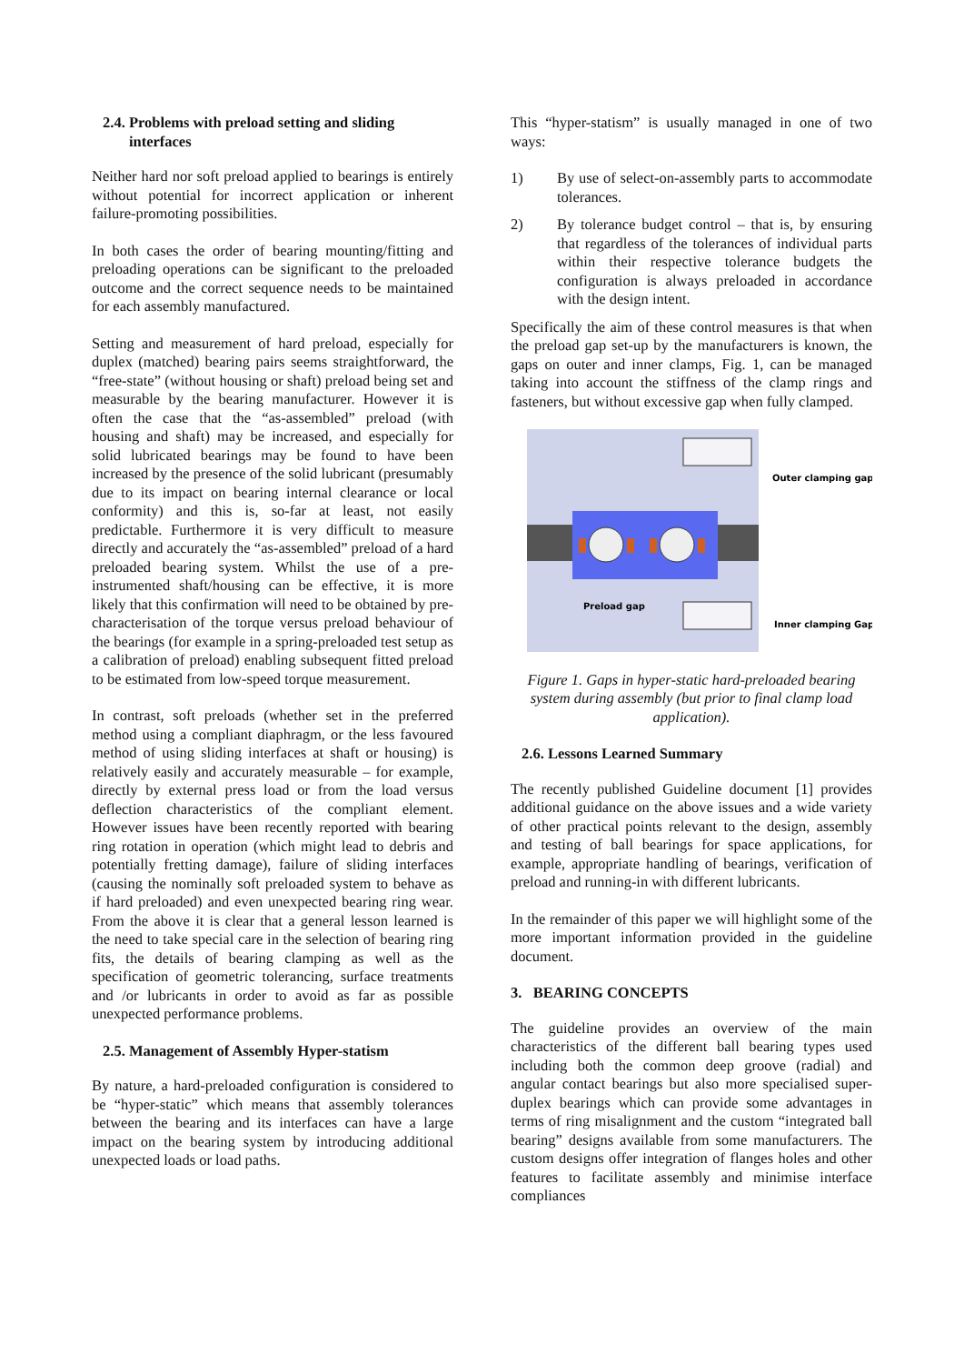2.4. Problems with preload setting and sliding
interfaces
Neither hard nor soft preload applied to bearings is entirely without potential for incorrect application or inherent failure-promoting possibilities.
In both cases the order of bearing mounting/fitting and preloading operations can be significant to the preloaded outcome and the correct sequence needs to be maintained for each assembly manufactured.
Setting and measurement of hard preload, especially for duplex (matched) bearing pairs seems straightforward, the “free-state” (without housing or shaft) preload being set and measurable by the bearing manufacturer. However it is often the case that the “as-assembled” preload (with housing and shaft) may be increased, and especially for solid lubricated bearings may be found to have been increased by the presence of the solid lubricant (presumably due to its impact on bearing internal clearance or local conformity) and this is, so-far at least, not easily predictable. Furthermore it is very difficult to measure directly and accurately the “as-assembled” preload of a hard preloaded bearing system. Whilst the use of a pre-instrumented shaft/housing can be effective, it is more likely that this confirmation will need to be obtained by pre-characterisation of the torque versus preload behaviour of the bearings (for example in a spring-preloaded test setup as a calibration of preload) enabling subsequent fitted preload to be estimated from low-speed torque measurement.
In contrast, soft preloads (whether set in the preferred method using a compliant diaphragm, or the less favoured method of using sliding interfaces at shaft or housing) is relatively easily and accurately measurable – for example, directly by external press load or from the load versus deflection characteristics of the compliant element. However issues have been recently reported with bearing ring rotation in operation (which might lead to debris and potentially fretting damage), failure of sliding interfaces (causing the nominally soft preloaded system to behave as if hard preloaded) and even unexpected bearing ring wear. From the above it is clear that a general lesson learned is the need to take special care in the selection of bearing ring fits, the details of bearing clamping as well as the specification of geometric tolerancing, surface treatments and /or lubricants in order to avoid as far as possible unexpected performance problems.
2.5. Management of Assembly Hyper-statism
By nature, a hard-preloaded configuration is considered to be “hyper-static” which means that assembly tolerances between the bearing and its interfaces can have a large impact on the bearing system by introducing additional unexpected loads or load paths.
This “hyper-statism” is usually managed in one of two ways:
1) By use of select-on-assembly parts to accommodate tolerances.
2) By tolerance budget control – that is, by ensuring that regardless of the tolerances of individual parts within their respective tolerance budgets the configuration is always preloaded in accordance with the design intent.
Specifically the aim of these control measures is that when the preload gap set-up by the manufacturers is known, the gaps on outer and inner clamps, Fig. 1, can be managed taking into account the stiffness of the clamp rings and fasteners, but without excessive gap when fully clamped.
Outer clamping gap
Preload gap
Inner clamping Gap
Figure 1. Gaps in hyper-static hard-preloaded bearing system during assembly (but prior to final clamp load application).
2.6. Lessons Learned Summary
The recently published Guideline document [1] provides additional guidance on the above issues and a wide variety of other practical points relevant to the design, assembly and testing of ball bearings for space applications, for example, appropriate handling of bearings, verification of preload and running-in with different lubricants.
In the remainder of this paper we will highlight some of the more important information provided in the guideline document.
3. BEARING CONCEPTS
The guideline provides an overview of the main characteristics of the different ball bearing types used including both the common deep groove (radial) and angular contact bearings but also more specialised super-duplex bearings which can provide some advantages in terms of ring misalignment and the custom “integrated ball bearing” designs available from some manufacturers. The custom designs offer integration of flanges holes and other features to facilitate assembly and minimise interface compliances